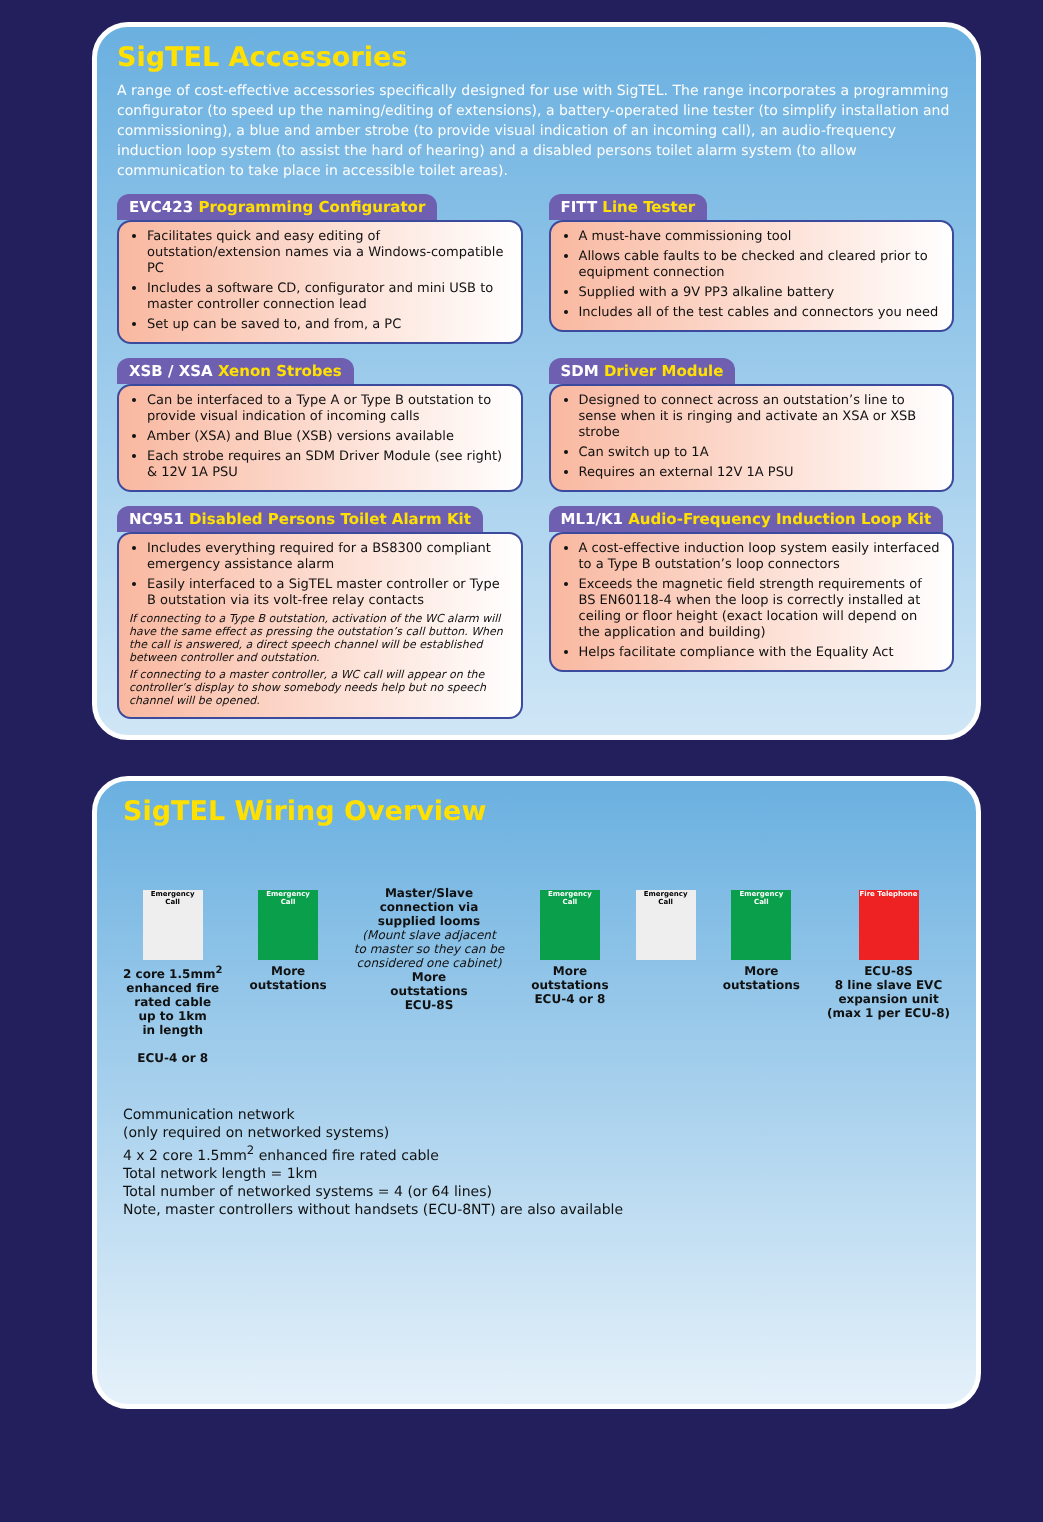SigTEL Accessories
A range of cost-effective accessories specifically designed for use with SigTEL. The range incorporates a programming configurator (to speed up the naming/editing of extensions), a battery-operated line tester (to simplify installation and commissioning), a blue and amber strobe (to provide visual indication of an incoming call), an audio-frequency induction loop system (to assist the hard of hearing) and a disabled persons toilet alarm system (to allow communication to take place in accessible toilet areas).
EVC423 Programming Configurator
Facilitates quick and easy editing of outstation/extension names via a Windows-compatible PC
Includes a software CD, configurator and mini USB to master controller connection lead
Set up can be saved to, and from, a PC
FITT Line Tester
A must-have commissioning tool
Allows cable faults to be checked and cleared prior to equipment connection
Supplied with a 9V PP3 alkaline battery
Includes all of the test cables and connectors you need
XSB / XSA Xenon Strobes
Can be interfaced to a Type A or Type B outstation to provide visual indication of incoming calls
Amber (XSA) and Blue (XSB) versions available
Each strobe requires an SDM Driver Module (see right) & 12V 1A PSU
SDM Driver Module
Designed to connect across an outstation’s line to sense when it is ringing and activate an XSA or XSB strobe
Can switch up to 1A
Requires an external 12V 1A PSU
NC951 Disabled Persons Toilet Alarm Kit
Includes everything required for a BS8300 compliant emergency assistance alarm
Easily interfaced to a SigTEL master controller or Type B outstation via its volt-free relay contacts
If connecting to a Type B outstation, activation of the WC alarm will have the same effect as pressing the outstation’s call button. When the call is answered, a direct speech channel will be established between controller and outstation.
If connecting to a master controller, a WC call will appear on the controller’s display to show somebody needs help but no speech channel will be opened.
ML1/K1 Audio-Frequency Induction Loop Kit
A cost-effective induction loop system easily interfaced to a Type B outstation’s loop connectors
Exceeds the magnetic field strength requirements of BS EN60118-4 when the loop is correctly installed at ceiling or floor height (exact location will depend on the application and building)
Helps facilitate compliance with the Equality Act
SigTEL Wiring Overview
Emergency Call
2 core 1.5mm<sup>2</sup>
enhanced fire
rated cable
up to 1km
in length
ECU-4 or 8
Emergency Call
More
outstations
Master/Slave
connection via
supplied looms
(Mount slave adjacent
to master so they can be
considered one cabinet)
More
outstations
ECU-8S
Emergency Call
More
outstations
ECU-4 or 8
Emergency Call Emergency Call
More
outstations
Fire Telephone
ECU-8S
8 line slave EVC
expansion unit
(max 1 per ECU-8)
Communication network
(only required on networked systems)
4 x 2 core 1.5mm<sup>2</sup> enhanced fire rated cable
Total network length = 1km
Total number of networked systems = 4 (or 64 lines)
Note, master controllers without handsets (ECU-8NT) are also available